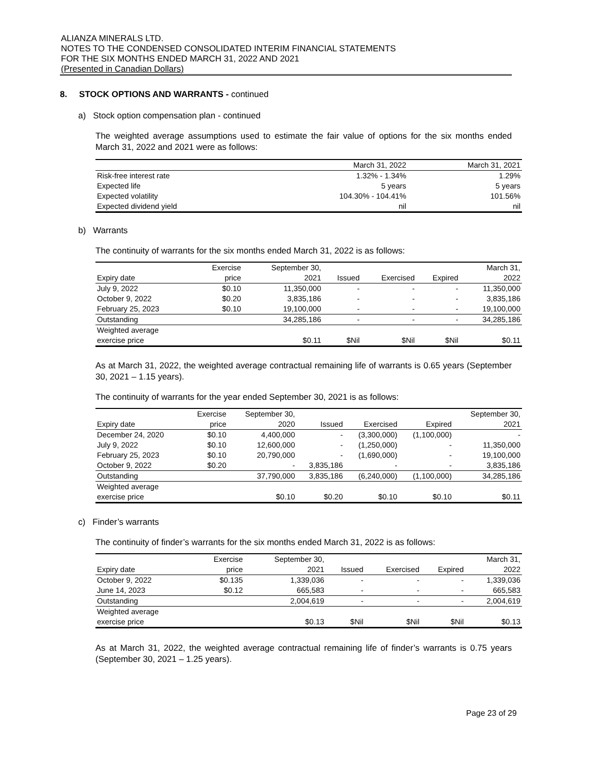ALIANZA MINERALS LTD.
NOTES TO THE CONDENSED CONSOLIDATED INTERIM FINANCIAL STATEMENTS
FOR THE SIX MONTHS ENDED MARCH 31, 2022 AND 2021
(Presented in Canadian Dollars)
8. STOCK OPTIONS AND WARRANTS - continued
a) Stock option compensation plan - continued
The weighted average assumptions used to estimate the fair value of options for the six months ended March 31, 2022 and 2021 were as follows:
| | March 31, 2022 | March 31, 2021 |
| --- | --- | --- |
| Risk-free interest rate | 1.32% - 1.34% | 1.29% |
| Expected life | 5 years | 5 years |
| Expected volatility | 104.30% - 104.41% | 101.56% |
| Expected dividend yield | nil | nil |
b) Warrants
The continuity of warrants for the six months ended March 31, 2022 is as follows:
| | Exercise | September 30, | | | | March 31, |
| --- | --- | --- | --- | --- | --- | --- |
| Expiry date | price | 2021 | Issued | Exercised | Expired | 2022 |
| July 9, 2022 | $0.10 | 11,350,000 | - | - | - | 11,350,000 |
| October 9, 2022 | $0.20 | 3,835,186 | - | - | - | 3,835,186 |
| February 25, 2023 | $0.10 | 19,100,000 | - | - | - | 19,100,000 |
| Outstanding | | 34,285,186 | - | - | - | 34,285,186 |
| Weighted average exercise price | | $0.11 | $Nil | $Nil | $Nil | $0.11 |
As at March 31, 2022, the weighted average contractual remaining life of warrants is 0.65 years (September 30, 2021 – 1.15 years).
The continuity of warrants for the year ended September 30, 2021 is as follows:
| | Exercise | September 30, | | | | September 30, |
| --- | --- | --- | --- | --- | --- | --- |
| Expiry date | price | 2020 | Issued | Exercised | Expired | 2021 |
| December 24, 2020 | $0.10 | 4,400,000 | - | (3,300,000) | (1,100,000) | - |
| July 9, 2022 | $0.10 | 12,600,000 | - | (1,250,000) | - | 11,350,000 |
| February 25, 2023 | $0.10 | 20,790,000 | - | (1,690,000) | - | 19,100,000 |
| October 9, 2022 | $0.20 | - | 3,835,186 | - | - | 3,835,186 |
| Outstanding | | 37,790,000 | 3,835,186 | (6,240,000) | (1,100,000) | 34,285,186 |
| Weighted average exercise price | | $0.10 | $0.20 | $0.10 | $0.10 | $0.11 |
c) Finder’s warrants
The continuity of finder’s warrants for the six months ended March 31, 2022 is as follows:
| | Exercise | September 30, | | | | March 31, |
| --- | --- | --- | --- | --- | --- | --- |
| Expiry date | price | 2021 | Issued | Exercised | Expired | 2022 |
| October 9, 2022 | $0.135 | 1,339,036 | - | - | - | 1,339,036 |
| June 14, 2023 | $0.12 | 665,583 | - | - | - | 665,583 |
| Outstanding | | 2,004,619 | - | - | - | 2,004,619 |
| Weighted average exercise price | | $0.13 | $Nil | $Nil | $Nil | $0.13 |
As at March 31, 2022, the weighted average contractual remaining life of finder’s warrants is 0.75 years (September 30, 2021 – 1.25 years).
Page 23 of 29